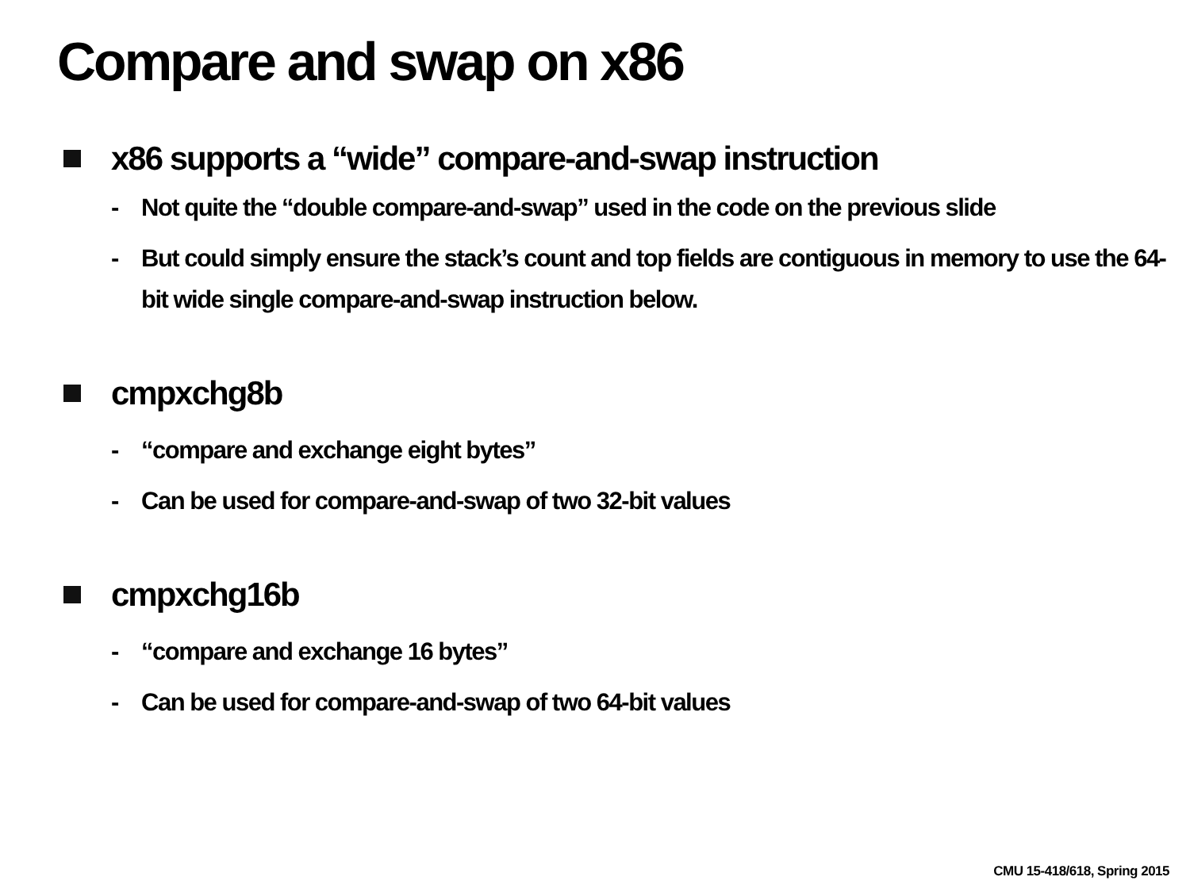Compare and swap on x86
x86 supports a “wide” compare-and-swap instruction
- Not quite the “double compare-and-swap” used in the code on the previous slide
- But could simply ensure the stack’s count and top fields are contiguous in memory to use the 64-bit wide single compare-and-swap instruction below.
cmpxchg8b
- “compare and exchange eight bytes”
- Can be used for compare-and-swap of two 32-bit values
cmpxchg16b
- “compare and exchange 16 bytes”
- Can be used for compare-and-swap of two 64-bit values
CMU 15-418/618, Spring 2015